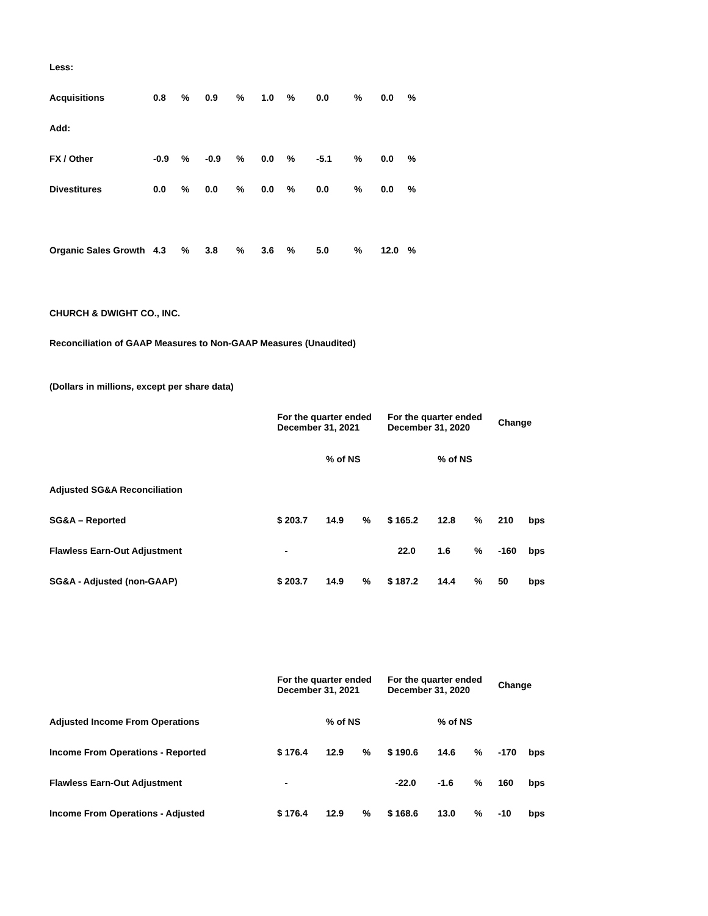| Less: | | | | | | | | | | |
| Acquisitions | 0.8 | % | 0.9 | % | 1.0 | % | 0.0 | % | 0.0 | % |
| Add: | | | | | | | | | | |
| FX / Other | -0.9 | % | -0.9 | % | 0.0 | % | -5.1 | % | 0.0 | % |
| Divestitures | 0.0 | % | 0.0 | % | 0.0 | % | 0.0 | % | 0.0 | % |
| Organic Sales Growth | 4.3 | % | 3.8 | % | 3.6 | % | 5.0 | % | 12.0 | % |
CHURCH & DWIGHT CO., INC.
Reconciliation of GAAP Measures to Non-GAAP Measures (Unaudited)
(Dollars in millions, except per share data)
| | For the quarter ended December 31, 2021 | | | For the quarter ended December 31, 2020 | | | Change | |
| | | % of NS | | | % of NS | | | |
| Adjusted SG&A Reconciliation | | | | | | | | |
| SG&A – Reported | $ 203.7 | 14.9 | % | $ 165.2 | 12.8 | % | 210 | bps |
| Flawless Earn-Out Adjustment | - | | | 22.0 | 1.6 | % | -160 | bps |
| SG&A - Adjusted (non-GAAP) | $ 203.7 | 14.9 | % | $ 187.2 | 14.4 | % | 50 | bps |
| | For the quarter ended December 31, 2021 | | | For the quarter ended December 31, 2020 | | | Change | |
| Adjusted Income From Operations | | % of NS | | | % of NS | | | |
| Income From Operations - Reported | $ 176.4 | 12.9 | % | $ 190.6 | 14.6 | % | -170 | bps |
| Flawless Earn-Out Adjustment | - | | | -22.0 | -1.6 | % | 160 | bps |
| Income From Operations - Adjusted | $ 176.4 | 12.9 | % | $ 168.6 | 13.0 | % | -10 | bps |